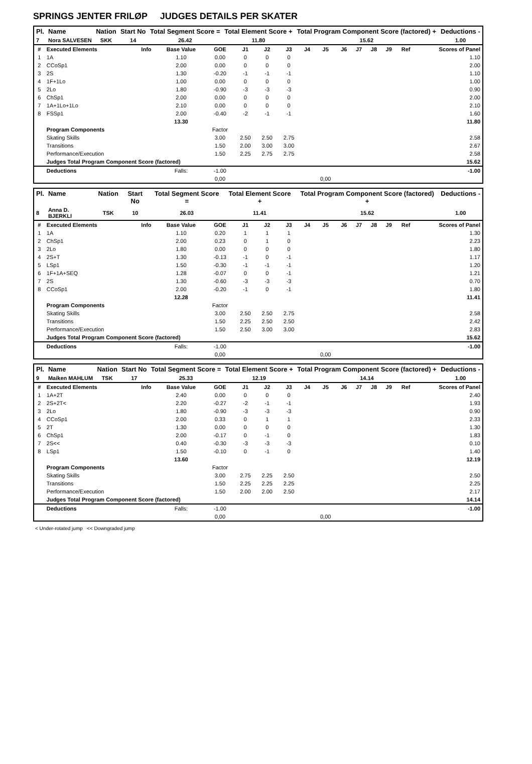SPRINGS JENTER FRILØP JUDGES DETAILS PER SKATER
| Pl. | Name | Nation | Start No | Total Segment Score = | Total Element Score + | Total Program Component Score (factored) + | Deductions - |
| --- | --- | --- | --- | --- | --- | --- | --- |
| 7 | Nora SALVESEN | SKK | 14 | 26.42 | 11.80 | 15.62 | 1.00 |
| # | Executed Elements | Info | Base Value | GOE | J1 | J2 | J3 | J4 | J5 | J6 | J7 | J8 | J9 | Ref | Scores of Panel |
| 1 | 1A | | 1.10 | 0.00 | 0 | 0 | 0 | | | | | | | | 1.10 |
| 2 | CCoSp1 | | 2.00 | 0.00 | 0 | 0 | 0 | | | | | | | | 2.00 |
| 3 | 2S | | 1.30 | -0.20 | -1 | -1 | -1 | | | | | | | | 1.10 |
| 4 | 1F+1Lo | | 1.00 | 0.00 | 0 | 0 | 0 | | | | | | | | 1.00 |
| 5 | 2Lo | | 1.80 | -0.90 | -3 | -3 | -3 | | | | | | | | 0.90 |
| 6 | ChSp1 | | 2.00 | 0.00 | 0 | 0 | 0 | | | | | | | | 2.00 |
| 7 | 1A+1Lo+1Lo | | 2.10 | 0.00 | 0 | 0 | 0 | | | | | | | | 2.10 |
| 8 | FSSp1 | | 2.00 | -0.40 | -2 | -1 | -1 | | | | | | | | 1.60 |
| | | | 13.30 | | | | | | | | | | | | 11.80 |
| | Program Components | | | Factor | | | | | | | | | | | |
| | Skating Skills | | | 3.00 | 2.50 | 2.50 | 2.75 | | | | | | | | 2.58 |
| | Transitions | | | 1.50 | 2.00 | 3.00 | 3.00 | | | | | | | | 2.67 |
| | Performance/Execution | | | 1.50 | 2.25 | 2.75 | 2.75 | | | | | | | | 2.58 |
| | Judges Total Program Component Score (factored) | | | | | | | | | | | | | | 15.62 |
| | Deductions | | Falls: | -1.00 | | | | | | | | | | | -1.00 |
| | | | | 0,00 | | | | | 0,00 | | | | | | |
| Pl. | Name | Nation | Start No | Total Segment Score = | Total Element Score + | Total Program Component Score (factored) + | Deductions - |
| --- | --- | --- | --- | --- | --- | --- | --- |
| 8 | Anna D. BJERKLI | TSK | 10 | 26.03 | 11.41 | 15.62 | 1.00 |
| # | Executed Elements | Info | Base Value | GOE | J1 | J2 | J3 | J4 | J5 | J6 | J7 | J8 | J9 | Ref | Scores of Panel |
| 1 | 1A | | 1.10 | 0.20 | 1 | 1 | 1 | | | | | | | | 1.30 |
| 2 | ChSp1 | | 2.00 | 0.23 | 0 | 1 | 0 | | | | | | | | 2.23 |
| 3 | 2Lo | | 1.80 | 0.00 | 0 | 0 | 0 | | | | | | | | 1.80 |
| 4 | 2S+T | | 1.30 | -0.13 | -1 | 0 | -1 | | | | | | | | 1.17 |
| 5 | LSp1 | | 1.50 | -0.30 | -1 | -1 | -1 | | | | | | | | 1.20 |
| 6 | 1F+1A+SEQ | | 1.28 | -0.07 | 0 | 0 | -1 | | | | | | | | 1.21 |
| 7 | 2S | | 1.30 | -0.60 | -3 | -3 | -3 | | | | | | | | 0.70 |
| 8 | CCoSp1 | | 2.00 | -0.20 | -1 | 0 | -1 | | | | | | | | 1.80 |
| | | | 12.28 | | | | | | | | | | | | 11.41 |
| | Program Components | | | Factor | | | | | | | | | | | |
| | Skating Skills | | | 3.00 | 2.50 | 2.50 | 2.75 | | | | | | | | 2.58 |
| | Transitions | | | 1.50 | 2.25 | 2.50 | 2.50 | | | | | | | | 2.42 |
| | Performance/Execution | | | 1.50 | 2.50 | 3.00 | 3.00 | | | | | | | | 2.83 |
| | Judges Total Program Component Score (factored) | | | | | | | | | | | | | | 15.62 |
| | Deductions | | Falls: | -1.00 | | | | | | | | | | | -1.00 |
| | | | | 0,00 | | | | | 0,00 | | | | | | |
| Pl. | Name | Nation | Start No | Total Segment Score = | Total Element Score + | Total Program Component Score (factored) + | Deductions - |
| --- | --- | --- | --- | --- | --- | --- | --- |
| 9 | Maiken MAHLUM | TSK | 17 | 25.33 | 12.19 | 14.14 | 1.00 |
| # | Executed Elements | Info | Base Value | GOE | J1 | J2 | J3 | J4 | J5 | J6 | J7 | J8 | J9 | Ref | Scores of Panel |
| 1 | 1A+2T | | 2.40 | 0.00 | 0 | 0 | 0 | | | | | | | | 2.40 |
| 2 | 2S+2T< | | 2.20 | -0.27 | -2 | -1 | -1 | | | | | | | | 1.93 |
| 3 | 2Lo | | 1.80 | -0.90 | -3 | -3 | -3 | | | | | | | | 0.90 |
| 4 | CCoSp1 | | 2.00 | 0.33 | 0 | 1 | 1 | | | | | | | | 2.33 |
| 5 | 2T | | 1.30 | 0.00 | 0 | 0 | 0 | | | | | | | | 1.30 |
| 6 | ChSp1 | | 2.00 | -0.17 | 0 | -1 | 0 | | | | | | | | 1.83 |
| 7 | 2S<< | | 0.40 | -0.30 | -3 | -3 | -3 | | | | | | | | 0.10 |
| 8 | LSp1 | | 1.50 | -0.10 | 0 | -1 | 0 | | | | | | | | 1.40 |
| | | | 13.60 | | | | | | | | | | | | 12.19 |
| | Program Components | | | Factor | | | | | | | | | | | |
| | Skating Skills | | | 3.00 | 2.75 | 2.25 | 2.50 | | | | | | | | 2.50 |
| | Transitions | | | 1.50 | 2.25 | 2.25 | 2.25 | | | | | | | | 2.25 |
| | Performance/Execution | | | 1.50 | 2.00 | 2.00 | 2.50 | | | | | | | | 2.17 |
| | Judges Total Program Component Score (factored) | | | | | | | | | | | | | | 14.14 |
| | Deductions | | Falls: | -1.00 | | | | | | | | | | | -1.00 |
| | | | | 0,00 | | | | | 0,00 | | | | | | |
< Under-rotated jump << Downgraded jump